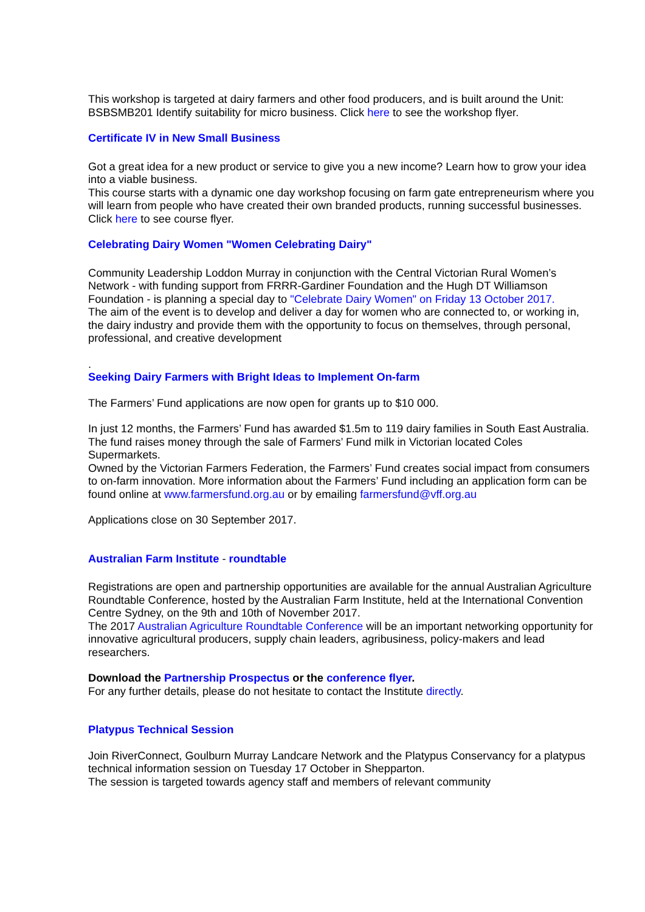This workshop is targeted at dairy farmers and other food producers, and is built around the Unit: BSBSMB201 Identify suitability for micro business. Click here to see the workshop flyer.
Certificate IV in New Small Business
Got a great idea for a new product or service to give you a new income? Learn how to grow your idea into a viable business.
This course starts with a dynamic one day workshop focusing on farm gate entrepreneurism where you will learn from people who have created their own branded products, running successful businesses. Click here to see course flyer.
Celebrating Dairy Women "Women Celebrating Dairy"
Community Leadership Loddon Murray in conjunction with the Central Victorian Rural Women’s Network - with funding support from FRRR-Gardiner Foundation and the Hugh DT Williamson Foundation - is planning a special day to "Celebrate Dairy Women" on Friday 13 October 2017.
The aim of the event is to develop and deliver a day for women who are connected to, or working in, the dairy industry and provide them with the opportunity to focus on themselves, through personal, professional, and creative development
.
Seeking Dairy Farmers with Bright Ideas to Implement On-farm
The Farmers’ Fund applications are now open for grants up to $10 000.
In just 12 months, the Farmers’ Fund has awarded $1.5m to 119 dairy families in South East Australia. The fund raises money through the sale of Farmers’ Fund milk in Victorian located Coles Supermarkets.
Owned by the Victorian Farmers Federation, the Farmers’ Fund creates social impact from consumers to on-farm innovation. More information about the Farmers’ Fund including an application form can be found online at www.farmersfund.org.au or by emailing farmersfund@vff.org.au
Applications close on 30 September 2017.
Australian Farm Institute - roundtable
Registrations are open and partnership opportunities are available for the annual Australian Agriculture Roundtable Conference, hosted by the Australian Farm Institute, held at the International Convention Centre Sydney, on the 9th and 10th of November 2017.
The 2017 Australian Agriculture Roundtable Conference will be an important networking opportunity for innovative agricultural producers, supply chain leaders, agribusiness, policy-makers and lead researchers.
Download the Partnership Prospectus or the conference flyer.
For any further details, please do not hesitate to contact the Institute directly.
Platypus Technical Session
Join RiverConnect, Goulburn Murray Landcare Network and the Platypus Conservancy for a platypus technical information session on Tuesday 17 October in Shepparton.
The session is targeted towards agency staff and members of relevant community